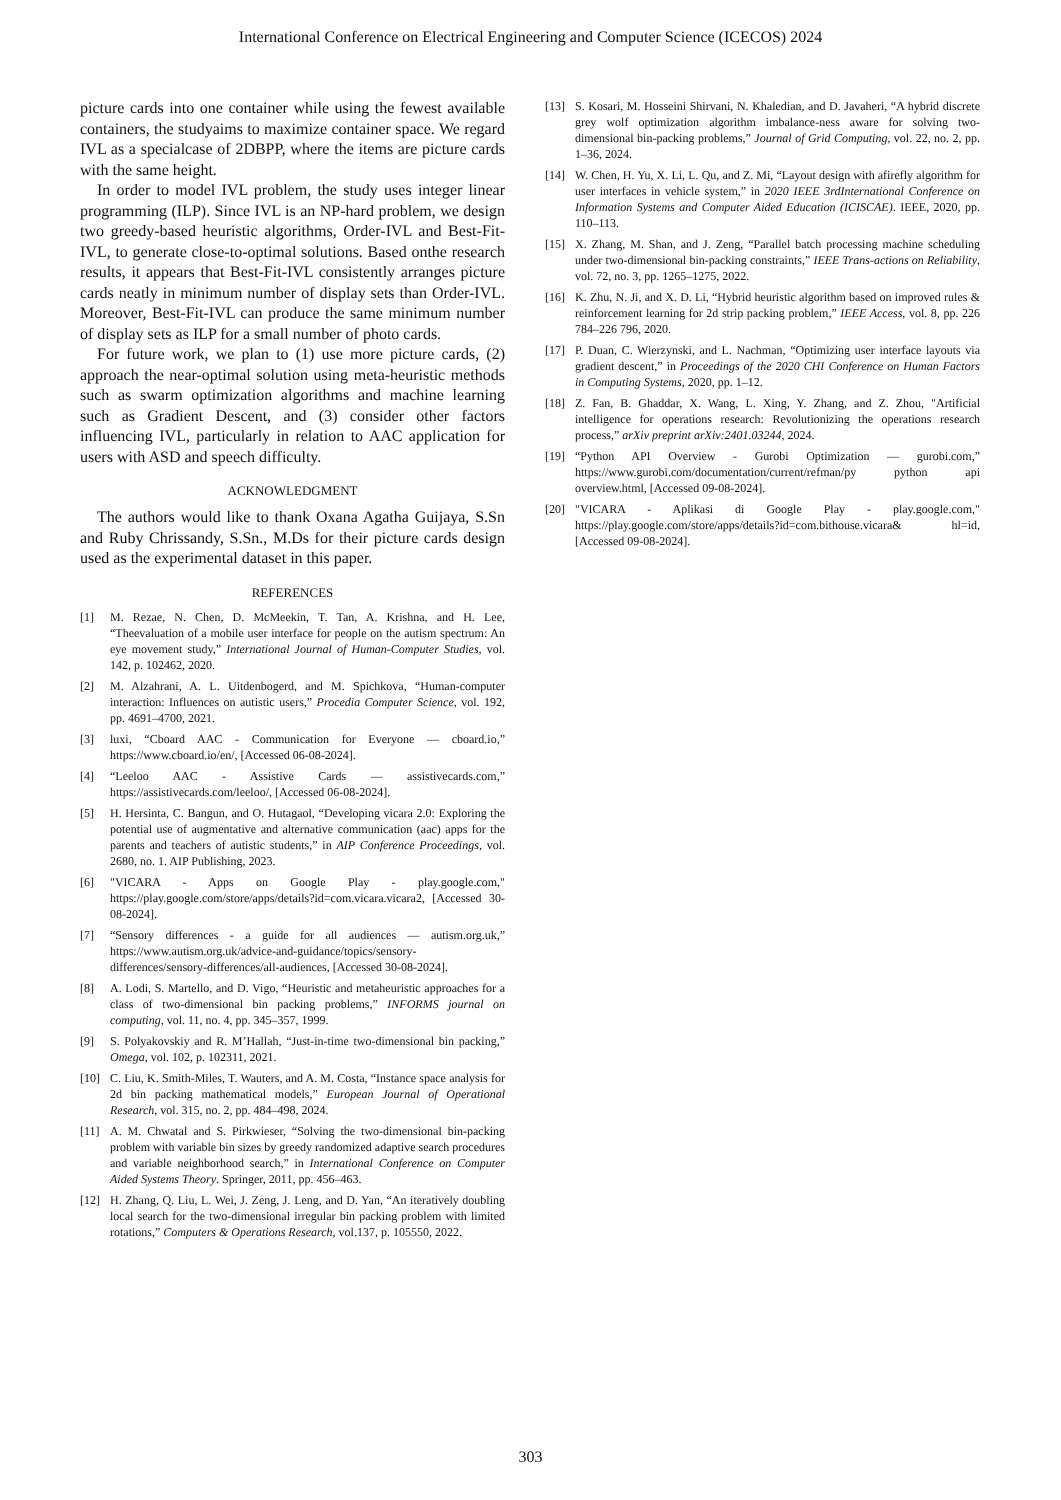International Conference on Electrical Engineering and Computer Science (ICECOS) 2024
picture cards into one container while using the fewest available containers, the studyaims to maximize container space. We regard IVL as a specialcase of 2DBPP, where the items are picture cards with the same height.
In order to model IVL problem, the study uses integer linear programming (ILP). Since IVL is an NP-hard problem, we design two greedy-based heuristic algorithms, Order-IVL and Best-Fit-IVL, to generate close-to-optimal solutions. Based onthe research results, it appears that Best-Fit-IVL consistently arranges picture cards neatly in minimum number of display sets than Order-IVL. Moreover, Best-Fit-IVL can produce the same minimum number of display sets as ILP for a small number of photo cards.
For future work, we plan to (1) use more picture cards, (2) approach the near-optimal solution using meta-heuristic methods such as swarm optimization algorithms and machine learning such as Gradient Descent, and (3) consider other factors influencing IVL, particularly in relation to AAC application for users with ASD and speech difficulty.
ACKNOWLEDGMENT
The authors would like to thank Oxana Agatha Guijaya, S.Sn and Ruby Chrissandy, S.Sn., M.Ds for their picture cards design used as the experimental dataset in this paper.
REFERENCES
[1] M. Rezae, N. Chen, D. McMeekin, T. Tan, A. Krishna, and H. Lee, “Theevaluation of a mobile user interface for people on the autism spectrum: An eye movement study,” International Journal of Human-Computer Studies, vol. 142, p. 102462, 2020.
[2] M. Alzahrani, A. L. Uitdenbogerd, and M. Spichkova, “Human-computer interaction: Influences on autistic users,” Procedia Computer Science, vol. 192, pp. 4691–4700, 2021.
[3] luxi, “Cboard AAC - Communication for Everyone — cboard.io,” https://www.cboard.io/en/, [Accessed 06-08-2024].
[4] “Leeloo AAC - Assistive Cards — assistivecards.com,” https://assistivecards.com/leeloo/, [Accessed 06-08-2024].
[5] H. Hersinta, C. Bangun, and O. Hutagaol, “Developing vicara 2.0: Exploring the potential use of augmentative and alternative communication (aac) apps for the parents and teachers of autistic students,” in AIP Conference Proceedings, vol. 2680, no. 1. AIP Publishing, 2023.
[6] "VICARA - Apps on Google Play - play.google.com," https://play.google.com/store/apps/details?id=com.vicara.vicara2, [Accessed 30-08-2024].
[7] “Sensory differences - a guide for all audiences — autism.org.uk,” https://www.autism.org.uk/advice-and-guidance/topics/sensory-differences/sensory-differences/all-audiences, [Accessed 30-08-2024].
[8] A. Lodi, S. Martello, and D. Vigo, “Heuristic and metaheuristic approaches for a class of two-dimensional bin packing problems,” INFORMS journal on computing, vol. 11, no. 4, pp. 345–357, 1999.
[9] S. Polyakovskiy and R. M’Hallah, “Just-in-time two-dimensional bin packing,” Omega, vol. 102, p. 102311, 2021.
[10] C. Liu, K. Smith-Miles, T. Wauters, and A. M. Costa, “Instance space analysis for 2d bin packing mathematical models,” European Journal of Operational Research, vol. 315, no. 2, pp. 484–498, 2024.
[11] A. M. Chwatal and S. Pirkwieser, “Solving the two-dimensional bin-packing problem with variable bin sizes by greedy randomized adaptive search procedures and variable neighborhood search,” in International Conference on Computer Aided Systems Theory. Springer, 2011, pp. 456–463.
[12] H. Zhang, Q. Liu, L. Wei, J. Zeng, J. Leng, and D. Yan, “An iteratively doubling local search for the two-dimensional irregular bin packing problem with limited rotations,” Computers & Operations Research, vol.137, p. 105550, 2022.
[13] S. Kosari, M. Hosseini Shirvani, N. Khaledian, and D. Javaheri, “A hybrid discrete grey wolf optimization algorithm imbalance-ness aware for solving two-dimensional bin-packing problems,” Journal of Grid Computing, vol. 22, no. 2, pp. 1–36, 2024.
[14] W. Chen, H. Yu, X. Li, L. Qu, and Z. Mi, “Layout design with afirefly algorithm for user interfaces in vehicle system,” in 2020 IEEE 3rdInternational Conference on Information Systems and Computer Aided Education (ICISCAE). IEEE, 2020, pp. 110–113.
[15] X. Zhang, M. Shan, and J. Zeng, “Parallel batch processing machine scheduling under two-dimensional bin-packing constraints,” IEEE Trans-actions on Reliability, vol. 72, no. 3, pp. 1265–1275, 2022.
[16] K. Zhu, N. Ji, and X. D. Li, “Hybrid heuristic algorithm based on improved rules & reinforcement learning for 2d strip packing problem,” IEEE Access, vol. 8, pp. 226 784–226 796, 2020.
[17] P. Duan, C. Wierzynski, and L. Nachman, “Optimizing user interface layouts via gradient descent,” in Proceedings of the 2020 CHI Conference on Human Factors in Computing Systems, 2020, pp. 1–12.
[18] Z. Fan, B. Ghaddar, X. Wang, L. Xing, Y. Zhang, and Z. Zhou, "Artificial intelligence for operations research: Revolutionizing the operations research process,” arXiv preprint arXiv:2401.03244, 2024.
[19] “Python API Overview - Gurobi Optimization — gurobi.com,” https://www.gurobi.com/documentation/current/refman/py python api overview.html, [Accessed 09-08-2024].
[20] "VICARA - Aplikasi di Google Play - play.google.com," https://play.google.com/store/apps/details?id=com.bithouse.vicara& hl=id, [Accessed 09-08-2024].
303